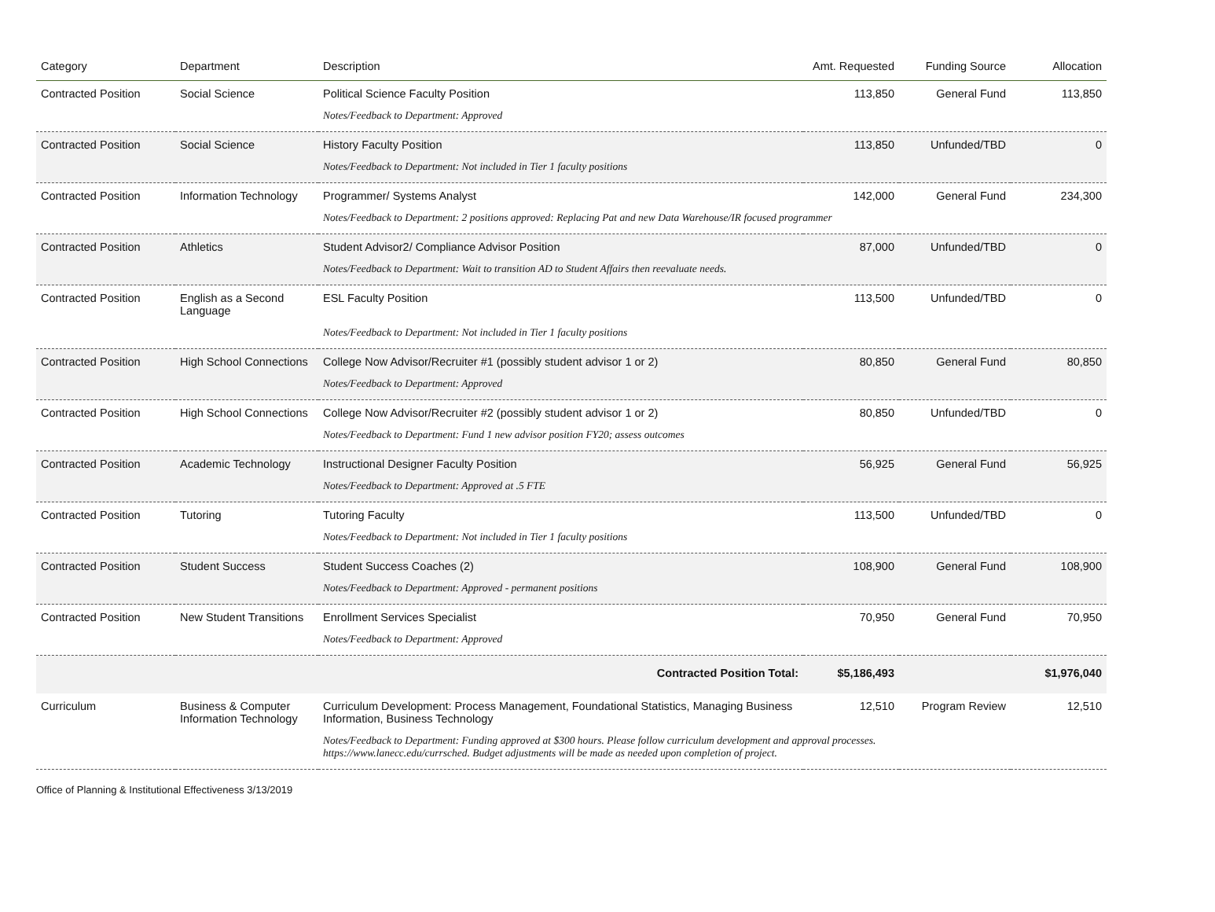| Category | Department | Description | Amt. Requested | Funding Source | Allocation |
| --- | --- | --- | --- | --- | --- |
| Contracted Position | Social Science | Political Science Faculty Position | 113,850 | General Fund | 113,850 |
| | | Notes/Feedback to Department: Approved | | | |
| Contracted Position | Social Science | History Faculty Position | 113,850 | Unfunded/TBD | 0 |
| | | Notes/Feedback to Department: Not included in Tier 1 faculty positions | | | |
| Contracted Position | Information Technology | Programmer/ Systems Analyst | 142,000 | General Fund | 234,300 |
| | | Notes/Feedback to Department: 2 positions approved: Replacing Pat and new Data Warehouse/IR focused programmer | | | |
| Contracted Position | Athletics | Student Advisor2/ Compliance Advisor Position | 87,000 | Unfunded/TBD | 0 |
| | | Notes/Feedback to Department: Wait to transition AD to Student Affairs then reevaluate needs. | | | |
| Contracted Position | English as a Second Language | ESL Faculty Position | 113,500 | Unfunded/TBD | 0 |
| | | Notes/Feedback to Department: Not included in Tier 1 faculty positions | | | |
| Contracted Position | High School Connections | College Now Advisor/Recruiter #1 (possibly student advisor 1 or 2) | 80,850 | General Fund | 80,850 |
| | | Notes/Feedback to Department: Approved | | | |
| Contracted Position | High School Connections | College Now Advisor/Recruiter #2 (possibly student advisor 1 or 2) | 80,850 | Unfunded/TBD | 0 |
| | | Notes/Feedback to Department: Fund 1 new advisor position FY20; assess outcomes | | | |
| Contracted Position | Academic Technology | Instructional Designer Faculty Position | 56,925 | General Fund | 56,925 |
| | | Notes/Feedback to Department: Approved at .5 FTE | | | |
| Contracted Position | Tutoring | Tutoring Faculty | 113,500 | Unfunded/TBD | 0 |
| | | Notes/Feedback to Department: Not included in Tier 1 faculty positions | | | |
| Contracted Position | Student Success | Student Success Coaches (2) | 108,900 | General Fund | 108,900 |
| | | Notes/Feedback to Department: Approved - permanent positions | | | |
| Contracted Position | New Student Transitions | Enrollment Services Specialist | 70,950 | General Fund | 70,950 |
| | | Notes/Feedback to Department: Approved | | | |
| | | Contracted Position Total: | $5,186,493 | | $1,976,040 |
| Curriculum | Business & Computer Information Technology | Curriculum Development: Process Management, Foundational Statistics, Managing Business Information, Business Technology | 12,510 | Program Review | 12,510 |
| | | Notes/Feedback to Department: Funding approved at $300 hours. Please follow curriculum development and approval processes. https://www.lanecc.edu/currsched. Budget adjustments will be made as needed upon completion of project. | | | |
Office of Planning & Institutional Effectiveness 3/13/2019